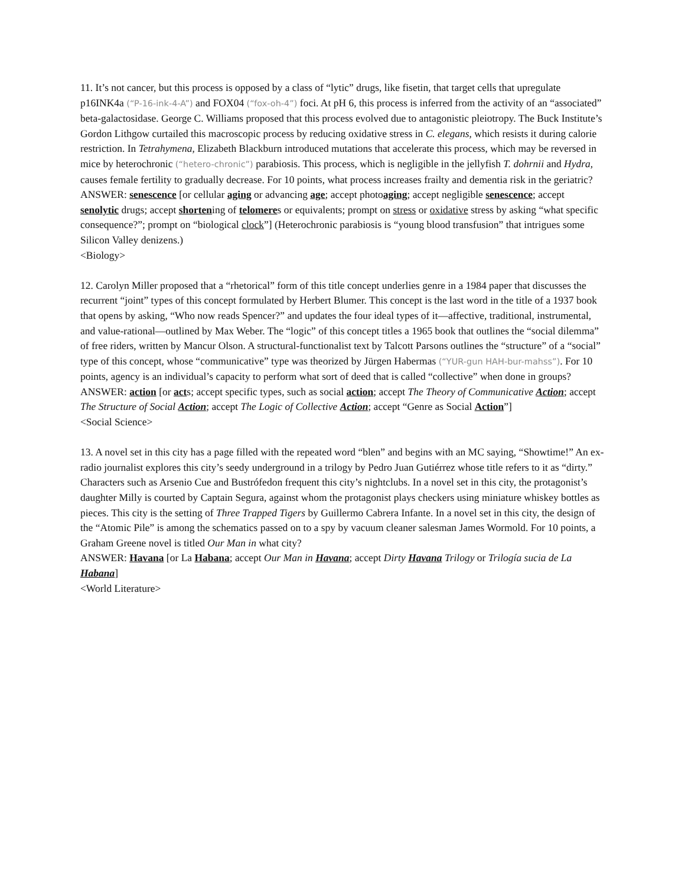11. It’s not cancer, but this process is opposed by a class of “lytic” drugs, like fisetin, that target cells that upregulate p16INK4a (“P-16-ink-4-A”) and FOX04 (“fox-oh-4”) foci. At pH 6, this process is inferred from the activity of an “associated” beta-galactosidase. George C. Williams proposed that this process evolved due to antagonistic pleiotropy. The Buck Institute’s Gordon Lithgow curtailed this macroscopic process by reducing oxidative stress in C. elegans, which resists it during calorie restriction. In Tetrahymena, Elizabeth Blackburn introduced mutations that accelerate this process, which may be reversed in mice by heterochronic (“hetero-chronic”) parabiosis. This process, which is negligible in the jellyfish T. dohrnii and Hydra, causes female fertility to gradually decrease. For 10 points, what process increases frailty and dementia risk in the geriatric?
ANSWER: senescence [or cellular aging or advancing age; accept photoaging; accept negligible senescence; accept senolytic drugs; accept shortening of telomeres or equivalents; prompt on stress or oxidative stress by asking “what specific consequence?”; prompt on “biological clock”] (Heterochronic parabiosis is “young blood transfusion” that intrigues some Silicon Valley denizens.)
<Biology>
12. Carolyn Miller proposed that a “rhetorical” form of this title concept underlies genre in a 1984 paper that discusses the recurrent “joint” types of this concept formulated by Herbert Blumer. This concept is the last word in the title of a 1937 book that opens by asking, “Who now reads Spencer?” and updates the four ideal types of it—affective, traditional, instrumental, and value-rational—outlined by Max Weber. The “logic” of this concept titles a 1965 book that outlines the “social dilemma” of free riders, written by Mancur Olson. A structural-functionalist text by Talcott Parsons outlines the “structure” of a “social” type of this concept, whose “communicative” type was theorized by Jürgen Habermas (“YUR-gun HAH-bur-mahss”). For 10 points, agency is an individual’s capacity to perform what sort of deed that is called “collective” when done in groups?
ANSWER: action [or acts; accept specific types, such as social action; accept The Theory of Communicative Action; accept The Structure of Social Action; accept The Logic of Collective Action; accept “Genre as Social Action”]
<Social Science>
13. A novel set in this city has a page filled with the repeated word “blen” and begins with an MC saying, “Showtime!” An ex-radio journalist explores this city’s seedy underground in a trilogy by Pedro Juan Gutiérrez whose title refers to it as “dirty.” Characters such as Arsenio Cue and Bustrófedon frequent this city’s nightclubs. In a novel set in this city, the protagonist’s daughter Milly is courted by Captain Segura, against whom the protagonist plays checkers using miniature whiskey bottles as pieces. This city is the setting of Three Trapped Tigers by Guillermo Cabrera Infante. In a novel set in this city, the design of the “Atomic Pile” is among the schematics passed on to a spy by vacuum cleaner salesman James Wormold. For 10 points, a Graham Greene novel is titled Our Man in what city?
ANSWER: Havana [or La Habana; accept Our Man in Havana; accept Dirty Havana Trilogy or Trilogía sucia de La Habana]
<World Literature>